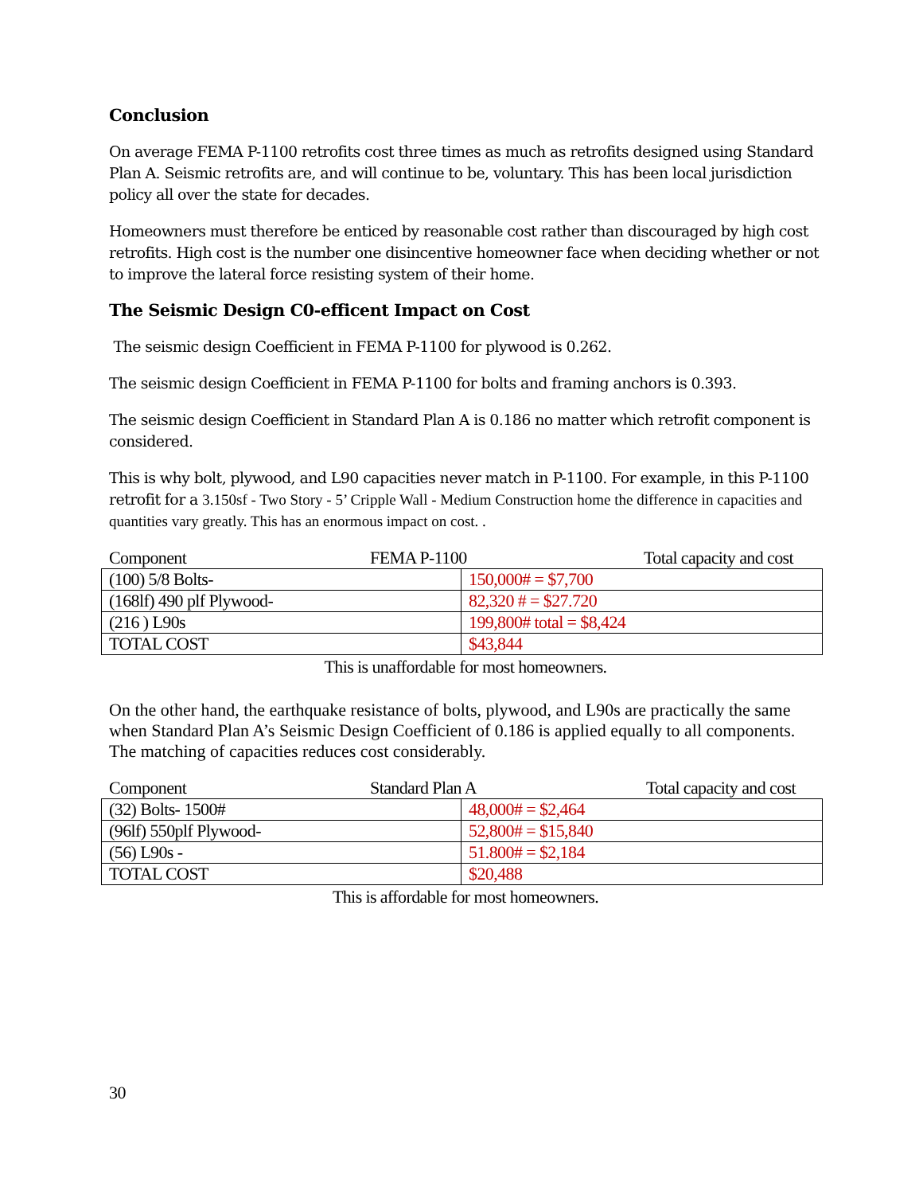Conclusion
On average FEMA P-1100 retrofits cost three times as much as retrofits designed using Standard Plan A. Seismic retrofits are, and will continue to be, voluntary. This has been local jurisdiction policy all over the state for decades.
Homeowners must therefore be enticed by reasonable cost rather than discouraged by high cost retrofits. High cost is the number one disincentive homeowner face when deciding whether or not to improve the lateral force resisting system of their home.
The Seismic Design C0-efficent Impact on Cost
The seismic design Coefficient in FEMA P-1100 for plywood is 0.262.
The seismic design Coefficient in FEMA P-1100 for bolts and framing anchors is 0.393.
The seismic design Coefficient in Standard Plan A is 0.186 no matter which retrofit component is considered.
This is why bolt, plywood, and L90 capacities never match in P-1100. For example, in this P-1100 retrofit for a 3.150sf - Two Story - 5’ Cripple Wall - Medium Construction home the difference in capacities and quantities vary greatly. This has an enormous impact on cost. .
Component FEMA P-1100 Total capacity and cost
| (100) 5/8 Bolts- | 150,000# = $7,700 |
| (168lf) 490 plf Plywood- | 82,320 # = $27.720 |
| (216 ) L90s | 199,800# total = $8,424 |
| TOTAL COST | $43,844 |
This is unaffordable for most homeowners.
On the other hand, the earthquake resistance of bolts, plywood, and L90s are practically the same when Standard Plan A’s Seismic Design Coefficient of 0.186 is applied equally to all components. The matching of capacities reduces cost considerably.
Component Standard Plan A Total capacity and cost
| (32) Bolts- 1500# | 48,000# = $2,464 |
| (96lf) 550plf Plywood- | 52,800# = $15,840 |
| (56) L90s - | 51.800# = $2,184 |
| TOTAL COST | $20,488 |
This is affordable for most homeowners.
30